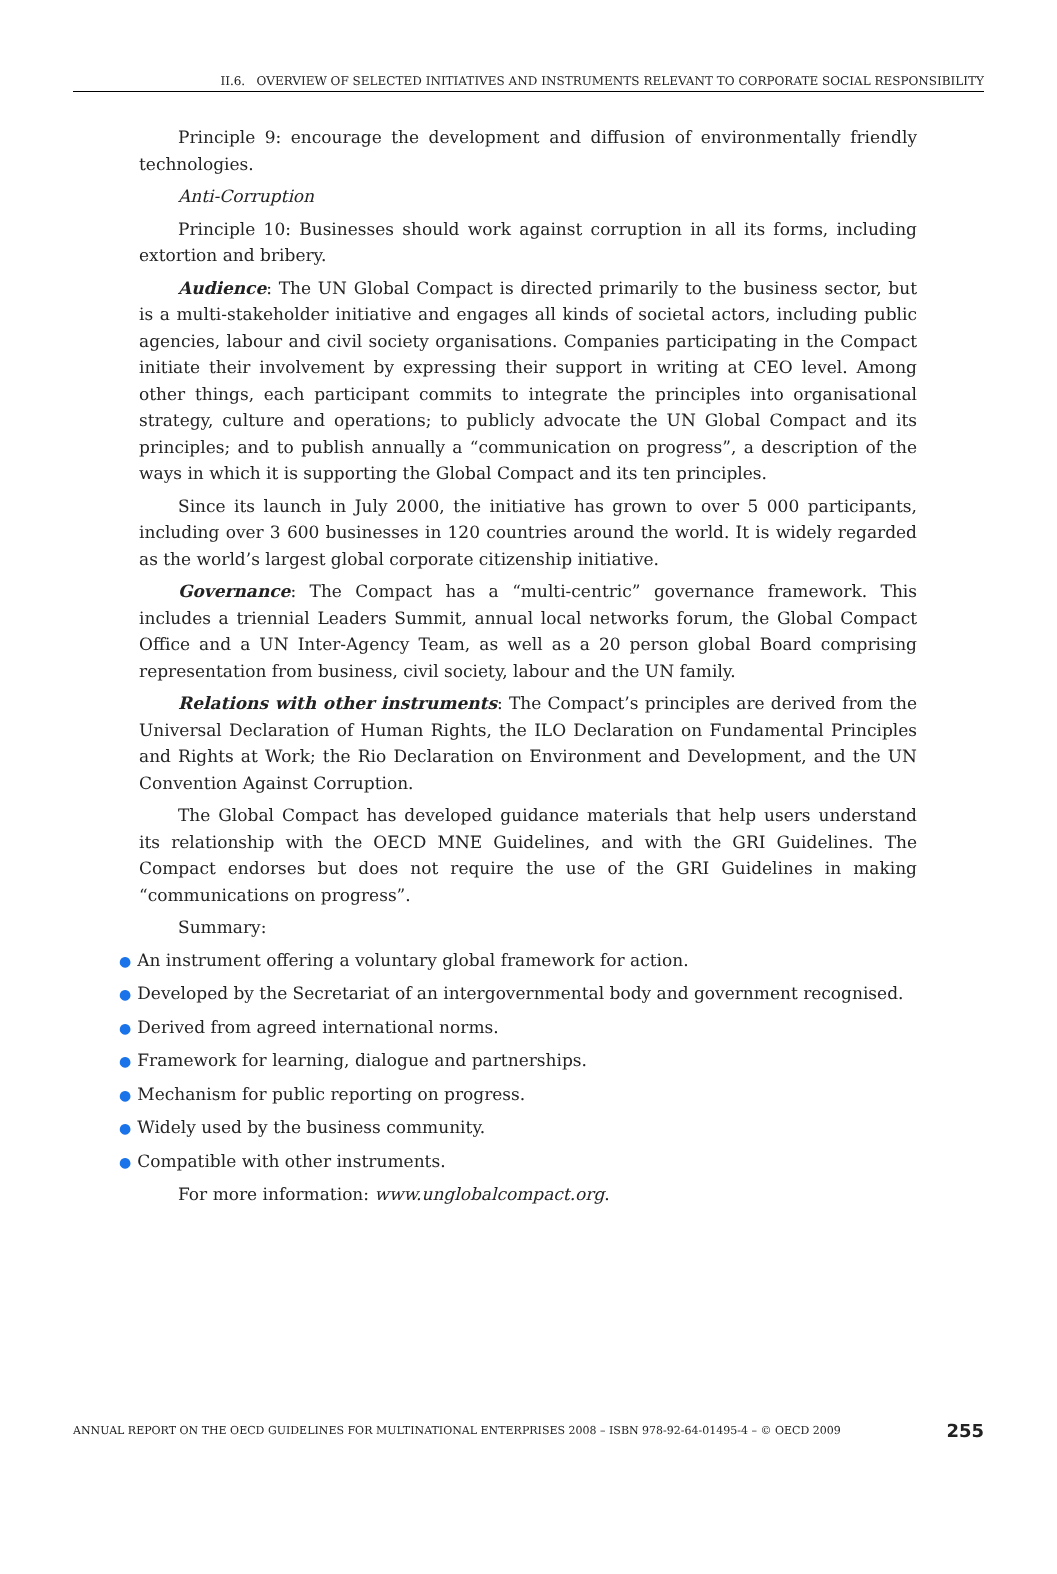II.6. OVERVIEW OF SELECTED INITIATIVES AND INSTRUMENTS RELEVANT TO CORPORATE SOCIAL RESPONSIBILITY
Principle 9: encourage the development and diffusion of environmentally friendly technologies.
Anti-Corruption
Principle 10: Businesses should work against corruption in all its forms, including extortion and bribery.
Audience: The UN Global Compact is directed primarily to the business sector, but is a multi-stakeholder initiative and engages all kinds of societal actors, including public agencies, labour and civil society organisations. Companies participating in the Compact initiate their involvement by expressing their support in writing at CEO level. Among other things, each participant commits to integrate the principles into organisational strategy, culture and operations; to publicly advocate the UN Global Compact and its principles; and to publish annually a “communication on progress”, a description of the ways in which it is supporting the Global Compact and its ten principles.
Since its launch in July 2000, the initiative has grown to over 5 000 participants, including over 3 600 businesses in 120 countries around the world. It is widely regarded as the world’s largest global corporate citizenship initiative.
Governance: The Compact has a “multi-centric” governance framework. This includes a triennial Leaders Summit, annual local networks forum, the Global Compact Office and a UN Inter-Agency Team, as well as a 20 person global Board comprising representation from business, civil society, labour and the UN family.
Relations with other instruments: The Compact’s principles are derived from the Universal Declaration of Human Rights, the ILO Declaration on Fundamental Principles and Rights at Work; the Rio Declaration on Environment and Development, and the UN Convention Against Corruption.
The Global Compact has developed guidance materials that help users understand its relationship with the OECD MNE Guidelines, and with the GRI Guidelines. The Compact endorses but does not require the use of the GRI Guidelines in making “communications on progress”.
Summary:
● An instrument offering a voluntary global framework for action.
● Developed by the Secretariat of an intergovernmental body and government recognised.
● Derived from agreed international norms.
● Framework for learning, dialogue and partnerships.
● Mechanism for public reporting on progress.
● Widely used by the business community.
● Compatible with other instruments.
For more information: www.unglobalcompact.org.
ANNUAL REPORT ON THE OECD GUIDELINES FOR MULTINATIONAL ENTERPRISES 2008 – ISBN 978-92-64-01495-4 – © OECD 2009 255